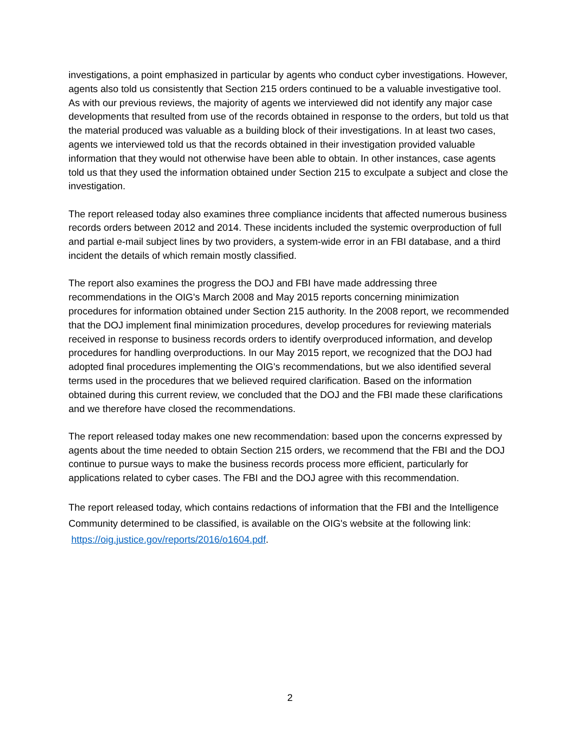investigations, a point emphasized in particular by agents who conduct cyber investigations. However, agents also told us consistently that Section 215 orders continued to be a valuable investigative tool. As with our previous reviews, the majority of agents we interviewed did not identify any major case developments that resulted from use of the records obtained in response to the orders, but told us that the material produced was valuable as a building block of their investigations. In at least two cases, agents we interviewed told us that the records obtained in their investigation provided valuable information that they would not otherwise have been able to obtain. In other instances, case agents told us that they used the information obtained under Section 215 to exculpate a subject and close the investigation.
The report released today also examines three compliance incidents that affected numerous business records orders between 2012 and 2014. These incidents included the systemic overproduction of full and partial e-mail subject lines by two providers, a system-wide error in an FBI database, and a third incident the details of which remain mostly classified.
The report also examines the progress the DOJ and FBI have made addressing three recommendations in the OIG's March 2008 and May 2015 reports concerning minimization procedures for information obtained under Section 215 authority. In the 2008 report, we recommended that the DOJ implement final minimization procedures, develop procedures for reviewing materials received in response to business records orders to identify overproduced information, and develop procedures for handling overproductions. In our May 2015 report, we recognized that the DOJ had adopted final procedures implementing the OIG's recommendations, but we also identified several terms used in the procedures that we believed required clarification. Based on the information obtained during this current review, we concluded that the DOJ and the FBI made these clarifications and we therefore have closed the recommendations.
The report released today makes one new recommendation: based upon the concerns expressed by agents about the time needed to obtain Section 215 orders, we recommend that the FBI and the DOJ continue to pursue ways to make the business records process more efficient, particularly for applications related to cyber cases. The FBI and the DOJ agree with this recommendation.
The report released today, which contains redactions of information that the FBI and the Intelligence Community determined to be classified, is available on the OIG's website at the following link: https://oig.justice.gov/reports/2016/o1604.pdf.
2